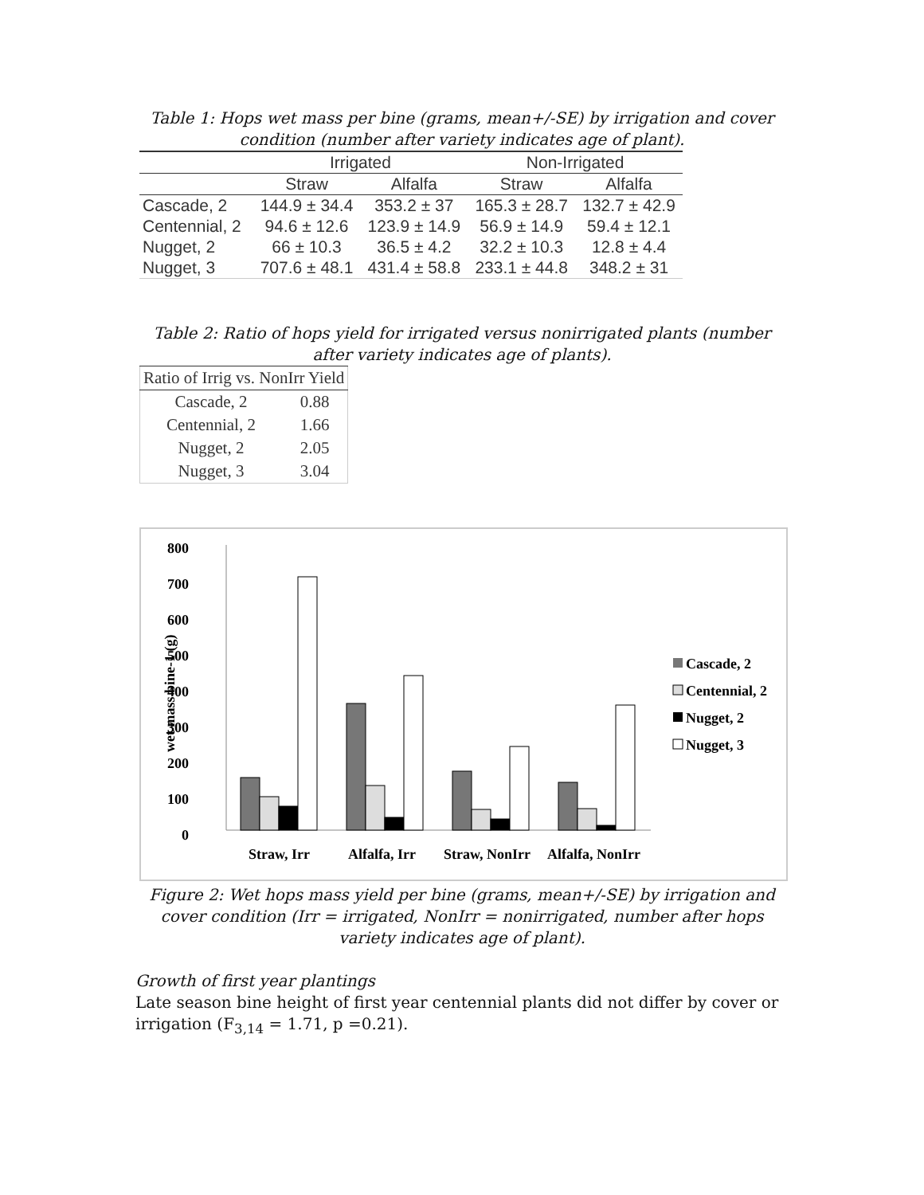Table 1: Hops wet mass per bine (grams, mean+/-SE) by irrigation and cover condition (number after variety indicates age of plant).
| | Irrigated | | Non-Irrigated | |
| --- | --- | --- | --- | --- |
| | Straw | Alfalfa | Straw | Alfalfa |
| Cascade, 2 | 144.9 ± 34.4 | 353.2 ± 37 | 165.3 ± 28.7 | 132.7 ± 42.9 |
| Centennial, 2 | 94.6 ± 12.6 | 123.9 ± 14.9 | 56.9 ± 14.9 | 59.4 ± 12.1 |
| Nugget, 2 | 66 ± 10.3 | 36.5 ± 4.2 | 32.2 ± 10.3 | 12.8 ± 4.4 |
| Nugget, 3 | 707.6 ± 48.1 | 431.4 ± 58.8 | 233.1 ± 44.8 | 348.2 ± 31 |
Table 2: Ratio of hops yield for irrigated versus nonirrigated plants (number after variety indicates age of plants).
| Ratio of Irrig vs. NonIrr Yield | |
| --- | --- |
| Cascade, 2 | 0.88 |
| Centennial, 2 | 1.66 |
| Nugget, 2 | 2.05 |
| Nugget, 3 | 3.04 |
800
700
600
500
400
300
200
100
0
wet mass bine-1 (g)
Straw, Irr
Alfalfa, Irr
Straw, NonIrr
Alfalfa, NonIrr
Cascade, 2
Centennial, 2
Nugget, 2
Nugget, 3
Figure 2: Wet hops mass yield per bine (grams, mean+/-SE) by irrigation and cover condition (Irr = irrigated, NonIrr = nonirrigated, number after hops variety indicates age of plant).
Growth of first year plantings
Late season bine height of first year centennial plants did not differ by cover or irrigation (F<sub>3,14</sub> = 1.71, p =0.21).